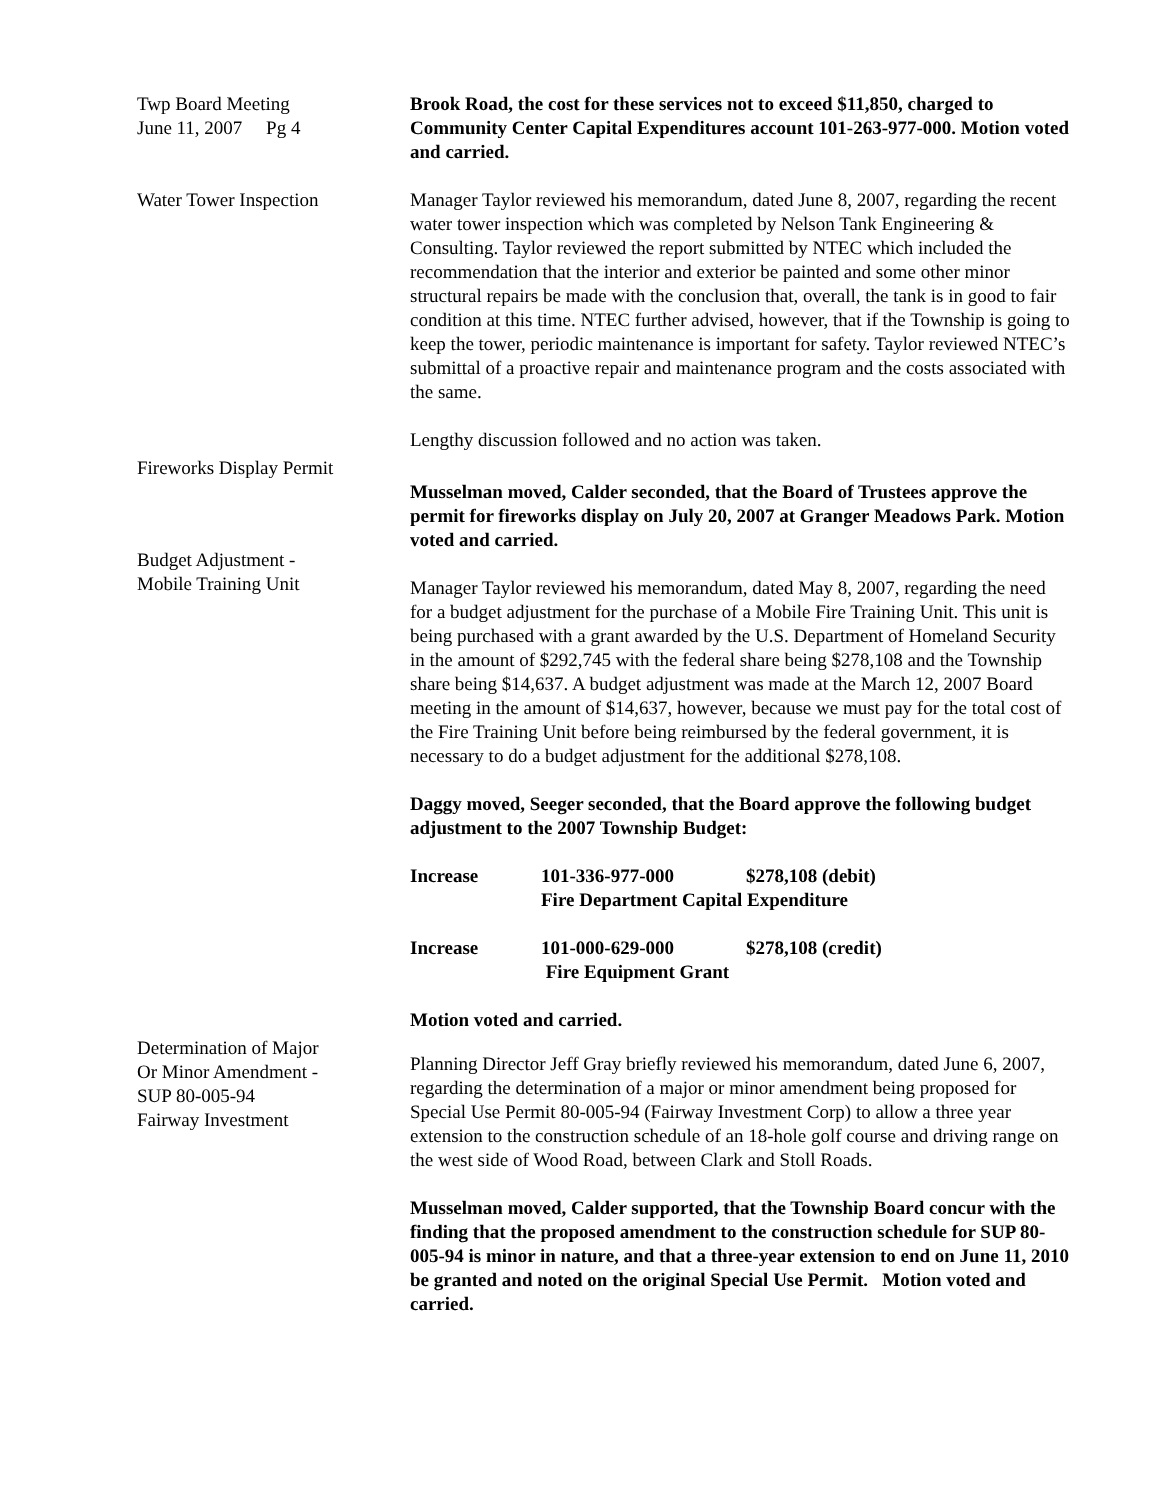Twp Board Meeting
June 11, 2007 Pg 4
Brook Road, the cost for these services not to exceed $11,850, charged to Community Center Capital Expenditures account 101-263-977-000. Motion voted and carried.
Water Tower Inspection Manager Taylor reviewed his memorandum, dated June 8, 2007, regarding the recent water tower inspection which was completed by Nelson Tank Engineering & Consulting. Taylor reviewed the report submitted by NTEC which included the recommendation that the interior and exterior be painted and some other minor structural repairs be made with the conclusion that, overall, the tank is in good to fair condition at this time. NTEC further advised, however, that if the Township is going to keep the tower, periodic maintenance is important for safety. Taylor reviewed NTEC’s submittal of a proactive repair and maintenance program and the costs associated with the same.
Lengthy discussion followed and no action was taken.
Fireworks Display Permit
Musselman moved, Calder seconded, that the Board of Trustees approve the permit for fireworks display on July 20, 2007 at Granger Meadows Park. Motion voted and carried.
Budget Adjustment -
Mobile Training Unit
Manager Taylor reviewed his memorandum, dated May 8, 2007, regarding the need for a budget adjustment for the purchase of a Mobile Fire Training Unit. This unit is being purchased with a grant awarded by the U.S. Department of Homeland Security in the amount of $292,745 with the federal share being $278,108 and the Township share being $14,637. A budget adjustment was made at the March 12, 2007 Board meeting in the amount of $14,637, however, because we must pay for the total cost of the Fire Training Unit before being reimbursed by the federal government, it is necessary to do a budget adjustment for the additional $278,108.
Daggy moved, Seeger seconded, that the Board approve the following budget adjustment to the 2007 Township Budget:
| Increase | 101-336-977-000 | $278,108 (debit) |
| | Fire Department Capital Expenditure | |
| Increase | 101-000-629-000 | $278,108 (credit) |
| | Fire Equipment Grant | |
Motion voted and carried.
Determination of Major
Or Minor Amendment -
SUP 80-005-94
Fairway Investment
Planning Director Jeff Gray briefly reviewed his memorandum, dated June 6, 2007, regarding the determination of a major or minor amendment being proposed for Special Use Permit 80-005-94 (Fairway Investment Corp) to allow a three year extension to the construction schedule of an 18-hole golf course and driving range on the west side of Wood Road, between Clark and Stoll Roads.
Musselman moved, Calder supported, that the Township Board concur with the finding that the proposed amendment to the construction schedule for SUP 80-005-94 is minor in nature, and that a three-year extension to end on June 11, 2010 be granted and noted on the original Special Use Permit. Motion voted and carried.